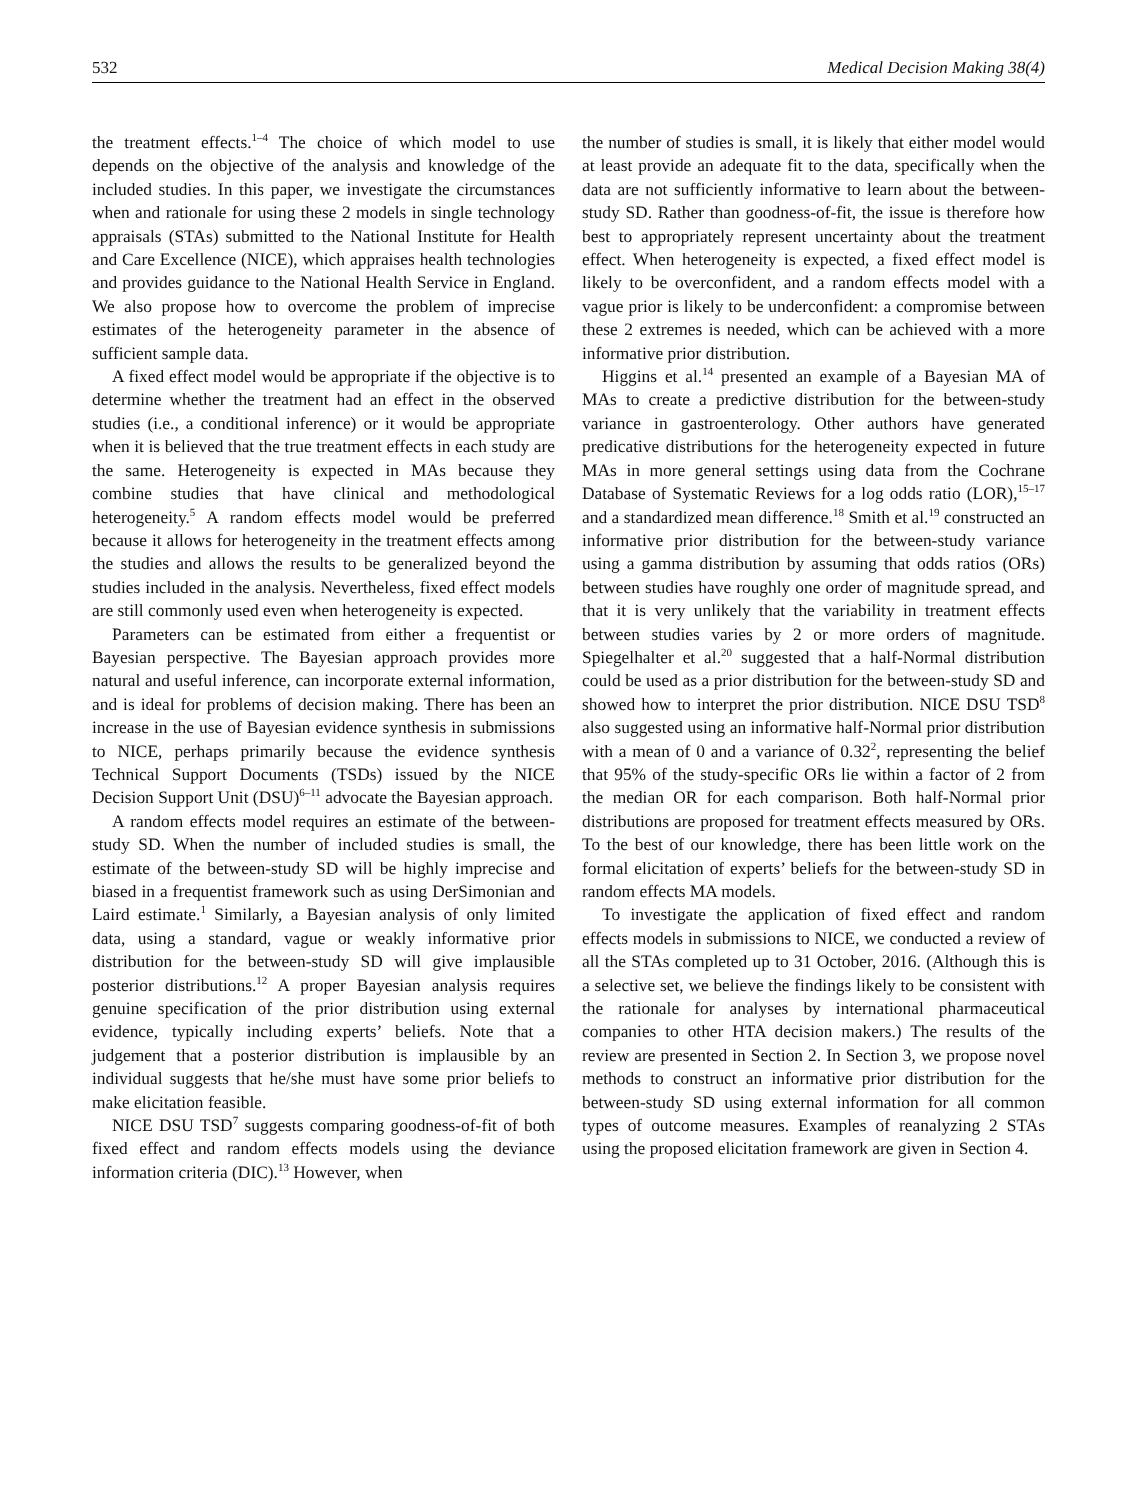532 Medical Decision Making 38(4)
the treatment effects.<sup>1–4</sup> The choice of which model to use depends on the objective of the analysis and knowledge of the included studies. In this paper, we investigate the circumstances when and rationale for using these 2 models in single technology appraisals (STAs) submitted to the National Institute for Health and Care Excellence (NICE), which appraises health technologies and provides guidance to the National Health Service in England. We also propose how to overcome the problem of imprecise estimates of the heterogeneity parameter in the absence of sufficient sample data.
A fixed effect model would be appropriate if the objective is to determine whether the treatment had an effect in the observed studies (i.e., a conditional inference) or it would be appropriate when it is believed that the true treatment effects in each study are the same. Heterogeneity is expected in MAs because they combine studies that have clinical and methodological heterogeneity.<sup>5</sup> A random effects model would be preferred because it allows for heterogeneity in the treatment effects among the studies and allows the results to be generalized beyond the studies included in the analysis. Nevertheless, fixed effect models are still commonly used even when heterogeneity is expected.
Parameters can be estimated from either a frequentist or Bayesian perspective. The Bayesian approach provides more natural and useful inference, can incorporate external information, and is ideal for problems of decision making. There has been an increase in the use of Bayesian evidence synthesis in submissions to NICE, perhaps primarily because the evidence synthesis Technical Support Documents (TSDs) issued by the NICE Decision Support Unit (DSU)<sup>6–11</sup> advocate the Bayesian approach.
A random effects model requires an estimate of the between-study SD. When the number of included studies is small, the estimate of the between-study SD will be highly imprecise and biased in a frequentist framework such as using DerSimonian and Laird estimate.<sup>1</sup> Similarly, a Bayesian analysis of only limited data, using a standard, vague or weakly informative prior distribution for the between-study SD will give implausible posterior distributions.<sup>12</sup> A proper Bayesian analysis requires genuine specification of the prior distribution using external evidence, typically including experts’ beliefs. Note that a judgement that a posterior distribution is implausible by an individual suggests that he/she must have some prior beliefs to make elicitation feasible.
NICE DSU TSD<sup>7</sup> suggests comparing goodness-of-fit of both fixed effect and random effects models using the deviance information criteria (DIC).<sup>13</sup> However, when
the number of studies is small, it is likely that either model would at least provide an adequate fit to the data, specifically when the data are not sufficiently informative to learn about the between-study SD. Rather than goodness-of-fit, the issue is therefore how best to appropriately represent uncertainty about the treatment effect. When heterogeneity is expected, a fixed effect model is likely to be overconfident, and a random effects model with a vague prior is likely to be underconfident: a compromise between these 2 extremes is needed, which can be achieved with a more informative prior distribution.
Higgins et al.<sup>14</sup> presented an example of a Bayesian MA of MAs to create a predictive distribution for the between-study variance in gastroenterology. Other authors have generated predicative distributions for the heterogeneity expected in future MAs in more general settings using data from the Cochrane Database of Systematic Reviews for a log odds ratio (LOR),<sup>15–17</sup> and a standardized mean difference.<sup>18</sup> Smith et al.<sup>19</sup> constructed an informative prior distribution for the between-study variance using a gamma distribution by assuming that odds ratios (ORs) between studies have roughly one order of magnitude spread, and that it is very unlikely that the variability in treatment effects between studies varies by 2 or more orders of magnitude. Spiegelhalter et al.<sup>20</sup> suggested that a half-Normal distribution could be used as a prior distribution for the between-study SD and showed how to interpret the prior distribution. NICE DSU TSD<sup>8</sup> also suggested using an informative half-Normal prior distribution with a mean of 0 and a variance of 0.32<sup>2</sup>, representing the belief that 95% of the study-specific ORs lie within a factor of 2 from the median OR for each comparison. Both half-Normal prior distributions are proposed for treatment effects measured by ORs. To the best of our knowledge, there has been little work on the formal elicitation of experts’ beliefs for the between-study SD in random effects MA models.
To investigate the application of fixed effect and random effects models in submissions to NICE, we conducted a review of all the STAs completed up to 31 October, 2016. (Although this is a selective set, we believe the findings likely to be consistent with the rationale for analyses by international pharmaceutical companies to other HTA decision makers.) The results of the review are presented in Section 2. In Section 3, we propose novel methods to construct an informative prior distribution for the between-study SD using external information for all common types of outcome measures. Examples of reanalyzing 2 STAs using the proposed elicitation framework are given in Section 4.